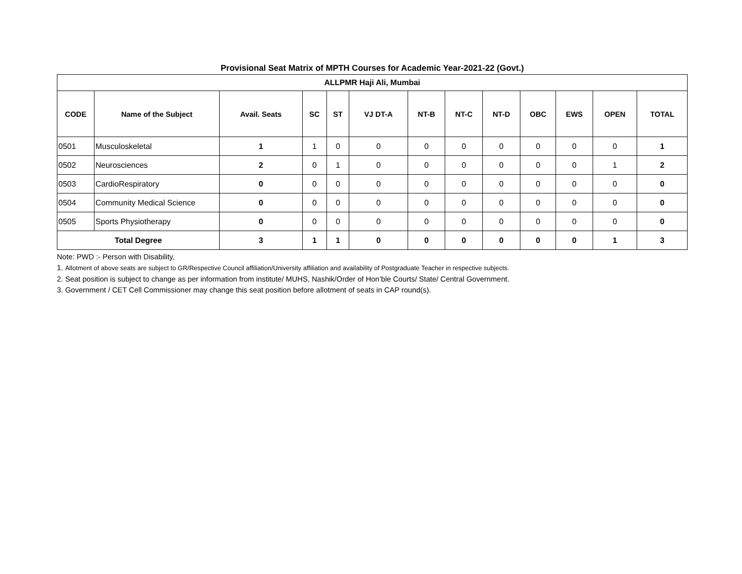Provisional Seat Matrix of MPTH Courses for Academic Year-2021-22 (Govt.)
| ALLPMR Haji Ali, Mumbai | | | | | | | | | | | | |
| CODE | Name of the Subject | Avail. Seats | SC | ST | VJ DT-A | NT-B | NT-C | NT-D | OBC | EWS | OPEN | TOTAL |
| 0501 | Musculoskeletal | 1 | 1 | 0 | 0 | 0 | 0 | 0 | 0 | 0 | 0 | 1 |
| 0502 | Neurosciences | 2 | 0 | 1 | 0 | 0 | 0 | 0 | 0 | 0 | 1 | 2 |
| 0503 | CardioRespiratory | 0 | 0 | 0 | 0 | 0 | 0 | 0 | 0 | 0 | 0 | 0 |
| 0504 | Community Medical Science | 0 | 0 | 0 | 0 | 0 | 0 | 0 | 0 | 0 | 0 | 0 |
| 0505 | Sports Physiotherapy | 0 | 0 | 0 | 0 | 0 | 0 | 0 | 0 | 0 | 0 | 0 |
| Total Degree | | 3 | 1 | 1 | 0 | 0 | 0 | 0 | 0 | 0 | 1 | 3 |
Note: PWD :- Person with Disability,
1. Allotment of above seats are subject to GR/Respective Council affiliation/University affiliation and availability of Postgraduate Teacher in respective subjects.
2. Seat position is subject to change as per information from institute/ MUHS, Nashik/Order of Hon’ble Courts/ State/ Central Government.
3. Government / CET Cell Commissioner may change this seat position before allotment of seats in CAP round(s).